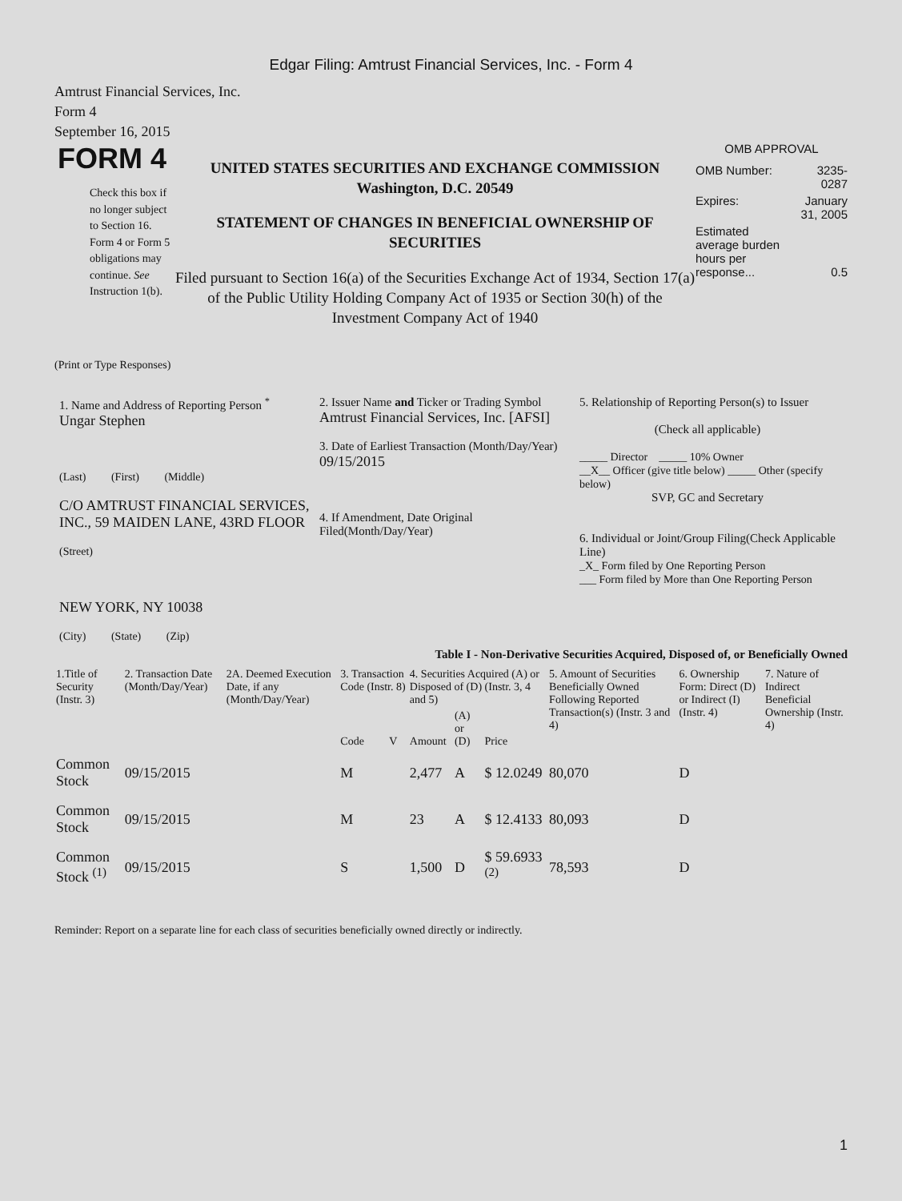Edgar Filing: Amtrust Financial Services, Inc. - Form 4
Amtrust Financial Services, Inc.
Form 4
September 16, 2015
FORM 4
Check this box if no longer subject to Section 16. Form 4 or Form 5 obligations may continue. See Instruction 1(b).
UNITED STATES SECURITIES AND EXCHANGE COMMISSION
Washington, D.C. 20549
STATEMENT OF CHANGES IN BENEFICIAL OWNERSHIP OF SECURITIES
Filed pursuant to Section 16(a) of the Securities Exchange Act of 1934, Section 17(a) of the Public Utility Holding Company Act of 1935 or Section 30(h) of the Investment Company Act of 1940
OMB APPROVAL
| OMB Number: | 3235-0287 |
| Expires: | January 31, 2005 |
| Estimated average burden hours per response... | 0.5 |
(Print or Type Responses)
1. Name and Address of Reporting Person <sup>*</sup>
Ungar Stephen
(Last) (First) (Middle)
C/O AMTRUST FINANCIAL SERVICES, INC., 59 MAIDEN LANE, 43RD FLOOR
(Street)
NEW YORK, NY 10038
(City) (State) (Zip)
2. Issuer Name and Ticker or Trading Symbol
Amtrust Financial Services, Inc. [AFSI]
3. Date of Earliest Transaction (Month/Day/Year)
09/15/2015
4. If Amendment, Date Original Filed(Month/Day/Year)
5. Relationship of Reporting Person(s) to Issuer
(Check all applicable)
_____ Director _____ 10% Owner
__X__ Officer (give title below) _____ Other (specify below)
SVP, GC and Secretary
6. Individual or Joint/Group Filing(Check Applicable Line)
_X_ Form filed by One Reporting Person
___ Form filed by More than One Reporting Person
Table I - Non-Derivative Securities Acquired, Disposed of, or Beneficially Owned
| 1.Title of Security (Instr. 3) | 2. Transaction Date (Month/Day/Year) | 2A. Deemed Execution Date, if any (Month/Day/Year) | 3. Transaction Code (Instr. 8) | | 4. Securities Acquired (A) or Disposed of (D) (Instr. 3, 4 and 5) | | | 5. Amount of Securities Beneficially Owned Following Reported Transaction(s) (Instr. 3 and 4) | 6. Ownership Form: Direct (D) or Indirect (I) (Instr. 4) | 7. Nature of Indirect Beneficial Ownership (Instr. 4) |
| --- | --- | --- | --- | --- | --- | --- | --- | --- | --- | --- |
| | | | Code | V | Amount | (A) or (D) | Price | | | |
| Common Stock | 09/15/2015 | | M | | 2,477 | A | $ 12.0249 | 80,070 | D | |
| Common Stock | 09/15/2015 | | M | | 23 | A | $ 12.4133 | 80,093 | D | |
| Common Stock <sup>(1)</sup> | 09/15/2015 | | S | | 1,500 | D | $ 59.6933 <sup>(2)</sup> | 78,593 | D | |
Reminder: Report on a separate line for each class of securities beneficially owned directly or indirectly.
1